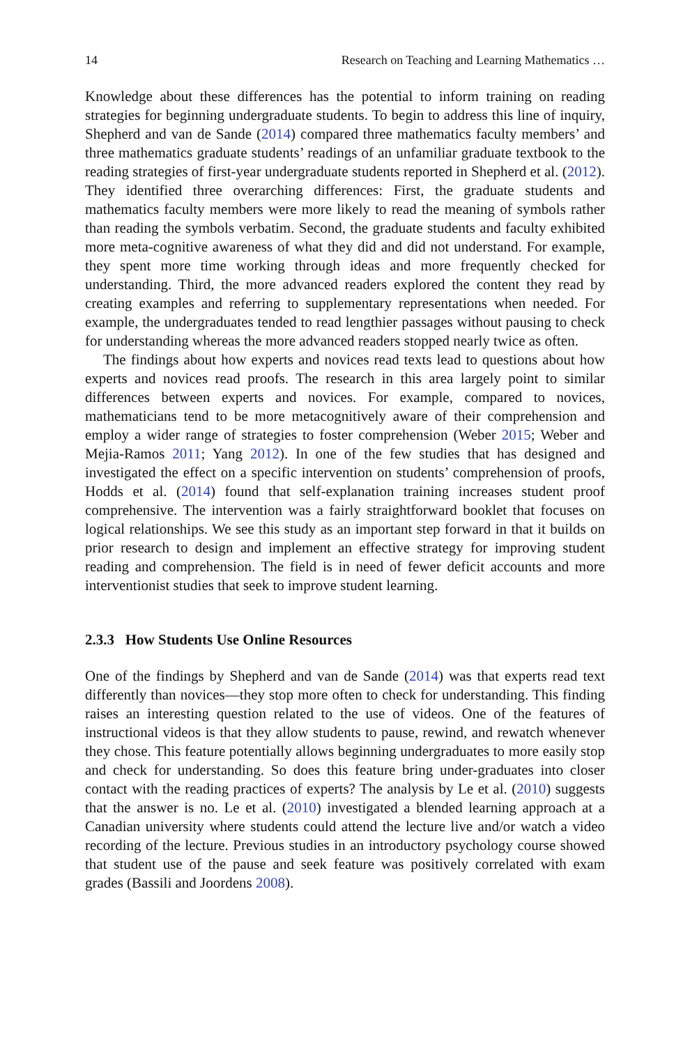14 Research on Teaching and Learning Mathematics …
Knowledge about these differences has the potential to inform training on reading strategies for beginning undergraduate students. To begin to address this line of inquiry, Shepherd and van de Sande (2014) compared three mathematics faculty members’ and three mathematics graduate students’ readings of an unfamiliar graduate textbook to the reading strategies of first-year undergraduate students reported in Shepherd et al. (2012). They identified three overarching differences: First, the graduate students and mathematics faculty members were more likely to read the meaning of symbols rather than reading the symbols verbatim. Second, the graduate students and faculty exhibited more meta-cognitive awareness of what they did and did not understand. For example, they spent more time working through ideas and more frequently checked for understanding. Third, the more advanced readers explored the content they read by creating examples and referring to supplementary representations when needed. For example, the undergraduates tended to read lengthier passages without pausing to check for understanding whereas the more advanced readers stopped nearly twice as often.
The findings about how experts and novices read texts lead to questions about how experts and novices read proofs. The research in this area largely point to similar differences between experts and novices. For example, compared to novices, mathematicians tend to be more metacognitively aware of their comprehension and employ a wider range of strategies to foster comprehension (Weber 2015; Weber and Mejia-Ramos 2011; Yang 2012). In one of the few studies that has designed and investigated the effect on a specific intervention on students’ comprehension of proofs, Hodds et al. (2014) found that self-explanation training increases student proof comprehensive. The intervention was a fairly straightforward booklet that focuses on logical relationships. We see this study as an important step forward in that it builds on prior research to design and implement an effective strategy for improving student reading and comprehension. The field is in need of fewer deficit accounts and more interventionist studies that seek to improve student learning.
2.3.3 How Students Use Online Resources
One of the findings by Shepherd and van de Sande (2014) was that experts read text differently than novices—they stop more often to check for understanding. This finding raises an interesting question related to the use of videos. One of the features of instructional videos is that they allow students to pause, rewind, and rewatch whenever they chose. This feature potentially allows beginning undergraduates to more easily stop and check for understanding. So does this feature bring under-graduates into closer contact with the reading practices of experts? The analysis by Le et al. (2010) suggests that the answer is no. Le et al. (2010) investigated a blended learning approach at a Canadian university where students could attend the lecture live and/or watch a video recording of the lecture. Previous studies in an introductory psychology course showed that student use of the pause and seek feature was positively correlated with exam grades (Bassili and Joordens 2008).